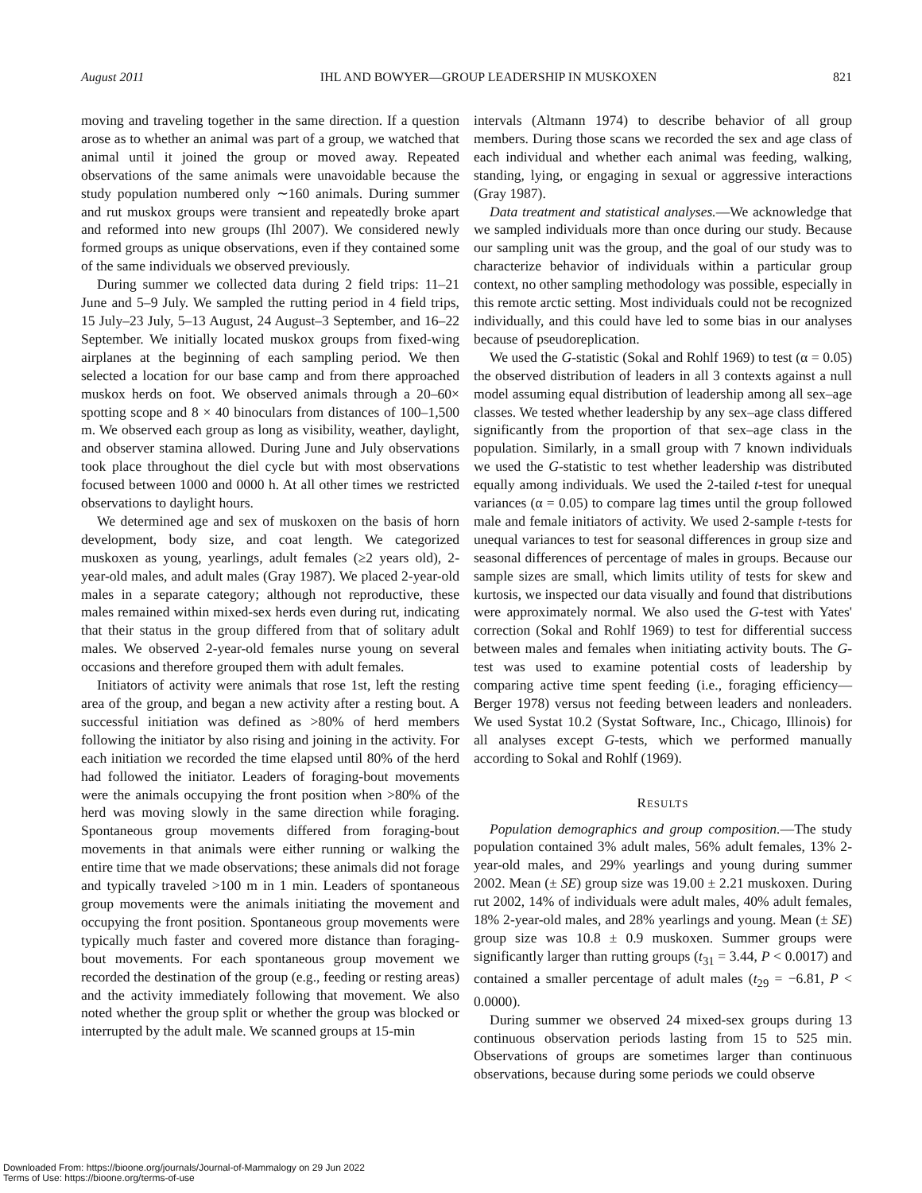August 2011 IHL AND BOWYER—GROUP LEADERSHIP IN MUSKOXEN 821
moving and traveling together in the same direction. If a question arose as to whether an animal was part of a group, we watched that animal until it joined the group or moved away. Repeated observations of the same animals were unavoidable because the study population numbered only ∼160 animals. During summer and rut muskox groups were transient and repeatedly broke apart and reformed into new groups (Ihl 2007). We considered newly formed groups as unique observations, even if they contained some of the same individuals we observed previously.
During summer we collected data during 2 field trips: 11–21 June and 5–9 July. We sampled the rutting period in 4 field trips, 15 July–23 July, 5–13 August, 24 August–3 September, and 16–22 September. We initially located muskox groups from fixed-wing airplanes at the beginning of each sampling period. We then selected a location for our base camp and from there approached muskox herds on foot. We observed animals through a 20–60× spotting scope and 8 × 40 binoculars from distances of 100–1,500 m. We observed each group as long as visibility, weather, daylight, and observer stamina allowed. During June and July observations took place throughout the diel cycle but with most observations focused between 1000 and 0000 h. At all other times we restricted observations to daylight hours.
We determined age and sex of muskoxen on the basis of horn development, body size, and coat length. We categorized muskoxen as young, yearlings, adult females (≥2 years old), 2-year-old males, and adult males (Gray 1987). We placed 2-year-old males in a separate category; although not reproductive, these males remained within mixed-sex herds even during rut, indicating that their status in the group differed from that of solitary adult males. We observed 2-year-old females nurse young on several occasions and therefore grouped them with adult females.
Initiators of activity were animals that rose 1st, left the resting area of the group, and began a new activity after a resting bout. A successful initiation was defined as >80% of herd members following the initiator by also rising and joining in the activity. For each initiation we recorded the time elapsed until 80% of the herd had followed the initiator. Leaders of foraging-bout movements were the animals occupying the front position when >80% of the herd was moving slowly in the same direction while foraging. Spontaneous group movements differed from foraging-bout movements in that animals were either running or walking the entire time that we made observations; these animals did not forage and typically traveled >100 m in 1 min. Leaders of spontaneous group movements were the animals initiating the movement and occupying the front position. Spontaneous group movements were typically much faster and covered more distance than foraging-bout movements. For each spontaneous group movement we recorded the destination of the group (e.g., feeding or resting areas) and the activity immediately following that movement. We also noted whether the group split or whether the group was blocked or interrupted by the adult male. We scanned groups at 15-min
intervals (Altmann 1974) to describe behavior of all group members. During those scans we recorded the sex and age class of each individual and whether each animal was feeding, walking, standing, lying, or engaging in sexual or aggressive interactions (Gray 1987).
Data treatment and statistical analyses.—We acknowledge that we sampled individuals more than once during our study. Because our sampling unit was the group, and the goal of our study was to characterize behavior of individuals within a particular group context, no other sampling methodology was possible, especially in this remote arctic setting. Most individuals could not be recognized individually, and this could have led to some bias in our analyses because of pseudoreplication.
We used the G-statistic (Sokal and Rohlf 1969) to test (α = 0.05) the observed distribution of leaders in all 3 contexts against a null model assuming equal distribution of leadership among all sex–age classes. We tested whether leadership by any sex–age class differed significantly from the proportion of that sex–age class in the population. Similarly, in a small group with 7 known individuals we used the G-statistic to test whether leadership was distributed equally among individuals. We used the 2-tailed t-test for unequal variances (α = 0.05) to compare lag times until the group followed male and female initiators of activity. We used 2-sample t-tests for unequal variances to test for seasonal differences in group size and seasonal differences of percentage of males in groups. Because our sample sizes are small, which limits utility of tests for skew and kurtosis, we inspected our data visually and found that distributions were approximately normal. We also used the G-test with Yates' correction (Sokal and Rohlf 1969) to test for differential success between males and females when initiating activity bouts. The G-test was used to examine potential costs of leadership by comparing active time spent feeding (i.e., foraging efficiency—Berger 1978) versus not feeding between leaders and nonleaders. We used Systat 10.2 (Systat Software, Inc., Chicago, Illinois) for all analyses except G-tests, which we performed manually according to Sokal and Rohlf (1969).
RESULTS
Population demographics and group composition.—The study population contained 3% adult males, 56% adult females, 13% 2-year-old males, and 29% yearlings and young during summer 2002. Mean (± SE) group size was 19.00 ± 2.21 muskoxen. During rut 2002, 14% of individuals were adult males, 40% adult females, 18% 2-year-old males, and 28% yearlings and young. Mean (± SE) group size was 10.8 ± 0.9 muskoxen. Summer groups were significantly larger than rutting groups (t<sub>31</sub> = 3.44, P < 0.0017) and contained a smaller percentage of adult males (t<sub>29</sub> = −6.81, P < 0.0000).
During summer we observed 24 mixed-sex groups during 13 continuous observation periods lasting from 15 to 525 min. Observations of groups are sometimes larger than continuous observations, because during some periods we could observe
Downloaded From: https://bioone.org/journals/Journal-of-Mammalogy on 29 Jun 2022
Terms of Use: https://bioone.org/terms-of-use